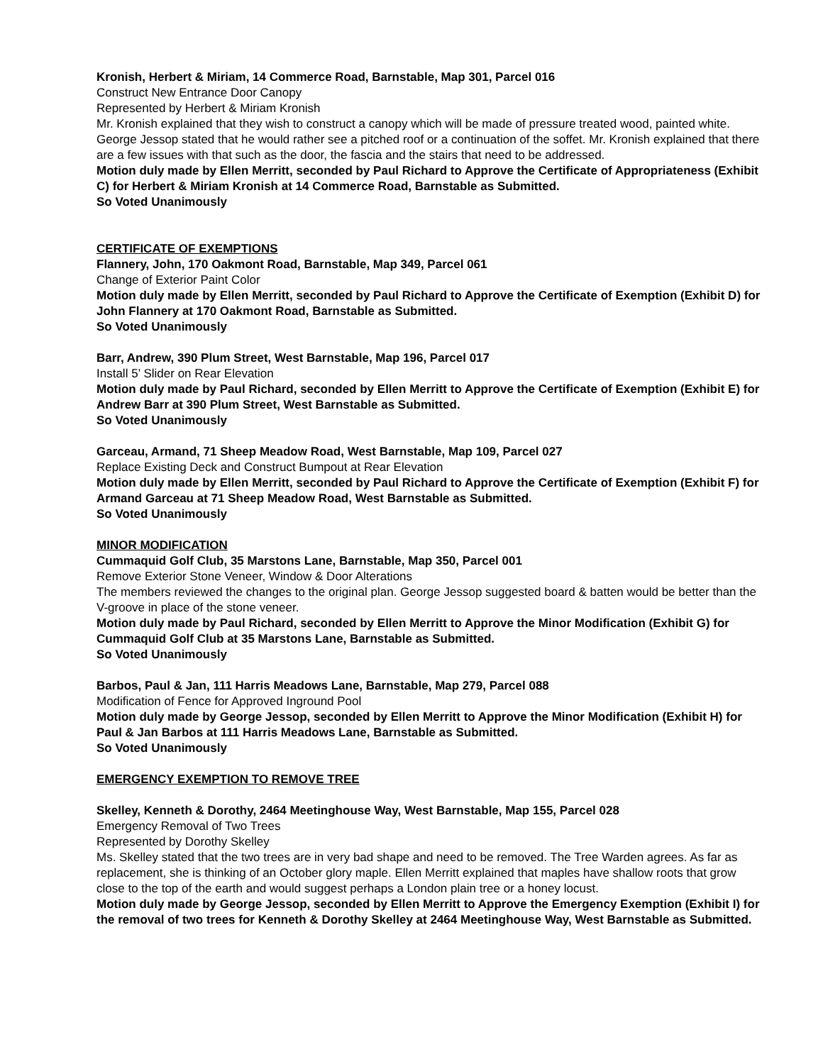Kronish, Herbert & Miriam, 14 Commerce Road, Barnstable, Map 301, Parcel 016
Construct New Entrance Door Canopy
Represented by Herbert & Miriam Kronish
Mr. Kronish explained that they wish to construct a canopy which will be made of pressure treated wood, painted white. George Jessop stated that he would rather see a pitched roof or a continuation of the soffet. Mr. Kronish explained that there are a few issues with that such as the door, the fascia and the stairs that need to be addressed.
Motion duly made by Ellen Merritt, seconded by Paul Richard to Approve the Certificate of Appropriateness (Exhibit C) for Herbert & Miriam Kronish at 14 Commerce Road, Barnstable as Submitted.
So Voted Unanimously
CERTIFICATE OF EXEMPTIONS
Flannery, John, 170 Oakmont Road, Barnstable, Map 349, Parcel 061
Change of Exterior Paint Color
Motion duly made by Ellen Merritt, seconded by Paul Richard to Approve the Certificate of Exemption (Exhibit D) for John Flannery at 170 Oakmont Road, Barnstable as Submitted.
So Voted Unanimously
Barr, Andrew, 390 Plum Street, West Barnstable, Map 196, Parcel 017
Install 5’ Slider on Rear Elevation
Motion duly made by Paul Richard, seconded by Ellen Merritt to Approve the Certificate of Exemption (Exhibit E) for Andrew Barr at 390 Plum Street, West Barnstable as Submitted.
So Voted Unanimously
Garceau, Armand, 71 Sheep Meadow Road, West Barnstable, Map 109, Parcel 027
Replace Existing Deck and Construct Bumpout at Rear Elevation
Motion duly made by Ellen Merritt, seconded by Paul Richard to Approve the Certificate of Exemption (Exhibit F) for Armand Garceau at 71 Sheep Meadow Road, West Barnstable as Submitted.
So Voted Unanimously
MINOR MODIFICATION
Cummaquid Golf Club, 35 Marstons Lane, Barnstable, Map 350, Parcel 001
Remove Exterior Stone Veneer, Window & Door Alterations
The members reviewed the changes to the original plan. George Jessop suggested board & batten would be better than the V-groove in place of the stone veneer.
Motion duly made by Paul Richard, seconded by Ellen Merritt to Approve the Minor Modification (Exhibit G) for Cummaquid Golf Club at 35 Marstons Lane, Barnstable as Submitted.
So Voted Unanimously
Barbos, Paul & Jan, 111 Harris Meadows Lane, Barnstable, Map 279, Parcel 088
Modification of Fence for Approved Inground Pool
Motion duly made by George Jessop, seconded by Ellen Merritt to Approve the Minor Modification (Exhibit H) for Paul & Jan Barbos at 111 Harris Meadows Lane, Barnstable as Submitted.
So Voted Unanimously
EMERGENCY EXEMPTION TO REMOVE TREE
Skelley, Kenneth & Dorothy, 2464 Meetinghouse Way, West Barnstable, Map 155, Parcel 028
Emergency Removal of Two Trees
Represented by Dorothy Skelley
Ms. Skelley stated that the two trees are in very bad shape and need to be removed. The Tree Warden agrees. As far as replacement, she is thinking of an October glory maple. Ellen Merritt explained that maples have shallow roots that grow close to the top of the earth and would suggest perhaps a London plain tree or a honey locust.
Motion duly made by George Jessop, seconded by Ellen Merritt to Approve the Emergency Exemption (Exhibit I) for the removal of two trees for Kenneth & Dorothy Skelley at 2464 Meetinghouse Way, West Barnstable as Submitted.